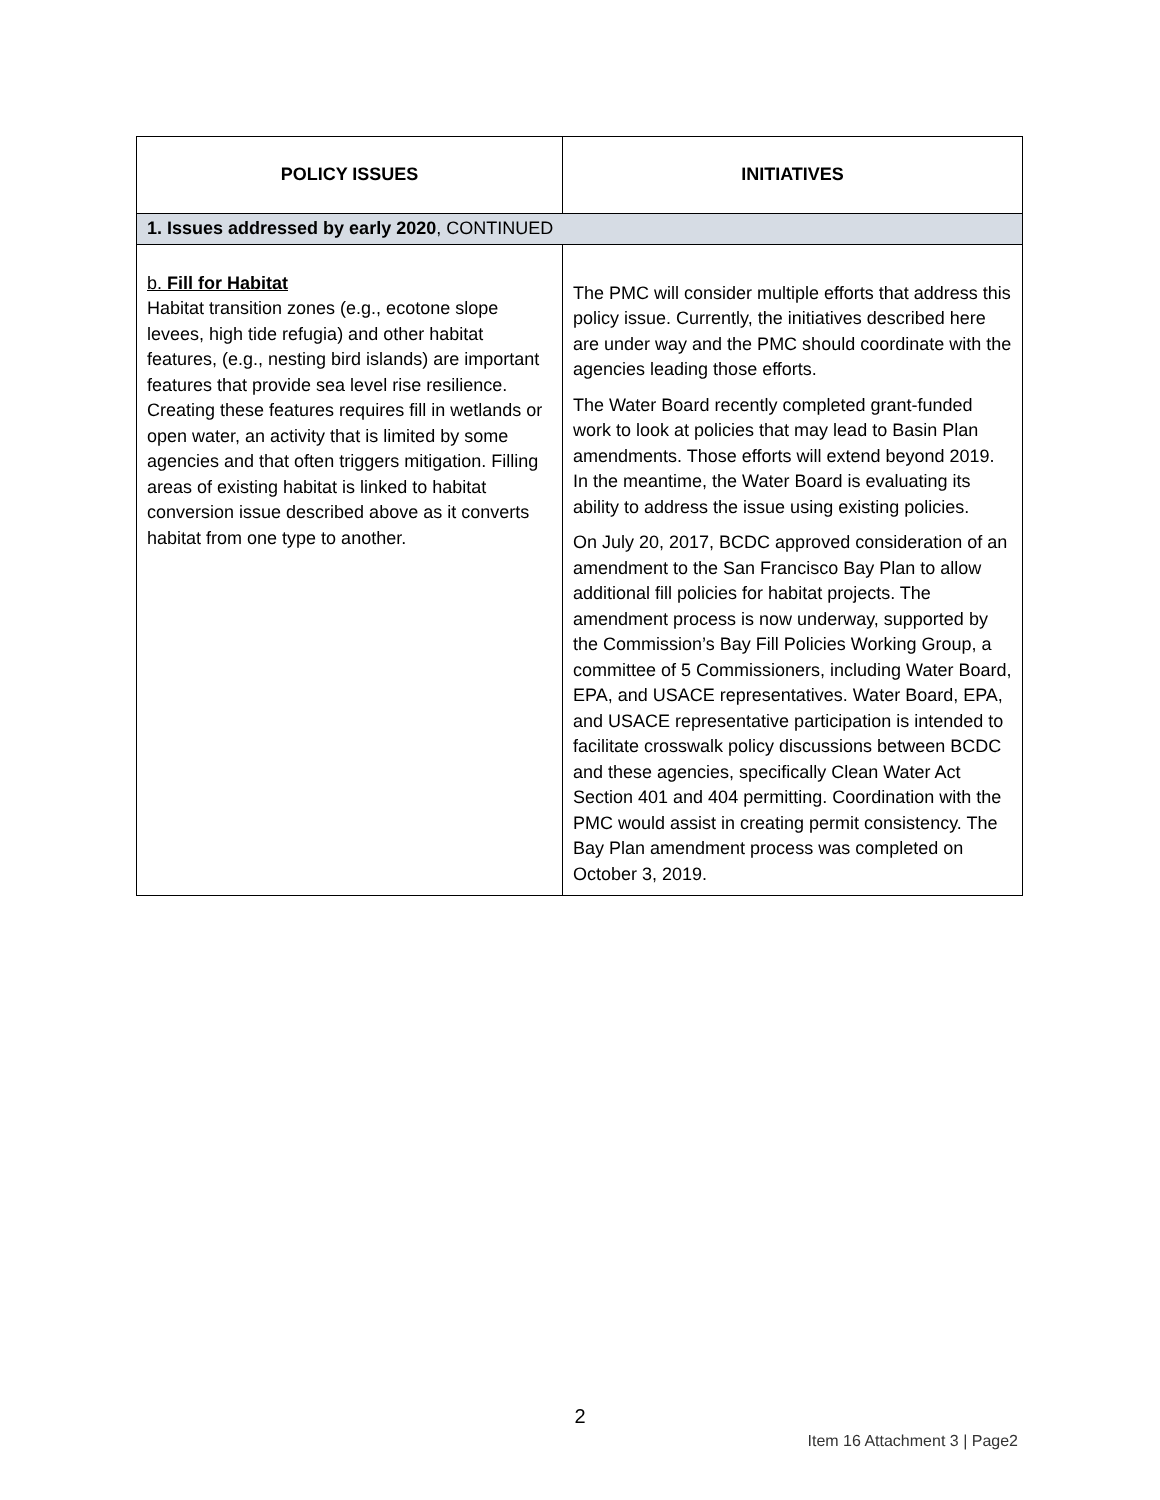| POLICY ISSUES | INITIATIVES |
| --- | --- |
| 1. Issues addressed by early 2020 , CONTINUED | |
| b. Fill for Habitat Habitat transition zones (e.g., ecotone slope levees, high tide refugia) and other habitat features, (e.g., nesting bird islands) are important features that provide sea level rise resilience. Creating these features requires fill in wetlands or open water, an activity that is limited by some agencies and that often triggers mitigation. Filling areas of existing habitat is linked to habitat conversion issue described above as it converts habitat from one type to another. | The PMC will consider multiple efforts that address this policy issue. Currently, the initiatives described here are under way and the PMC should coordinate with the agencies leading those efforts. The Water Board recently completed grant-funded work to look at policies that may lead to Basin Plan amendments. Those efforts will extend beyond 2019. In the meantime, the Water Board is evaluating its ability to address the issue using existing policies. On July 20, 2017, BCDC approved consideration of an amendment to the San Francisco Bay Plan to allow additional fill policies for habitat projects. The amendment process is now underway, supported by the Commission’s Bay Fill Policies Working Group, a committee of 5 Commissioners, including Water Board, EPA, and USACE representatives. Water Board, EPA, and USACE representative participation is intended to facilitate crosswalk policy discussions between BCDC and these agencies, specifically Clean Water Act Section 401 and 404 permitting. Coordination with the PMC would assist in creating permit consistency. The Bay Plan amendment process was completed on October 3, 2019. |
2
Item 16 Attachment 3 | Page2